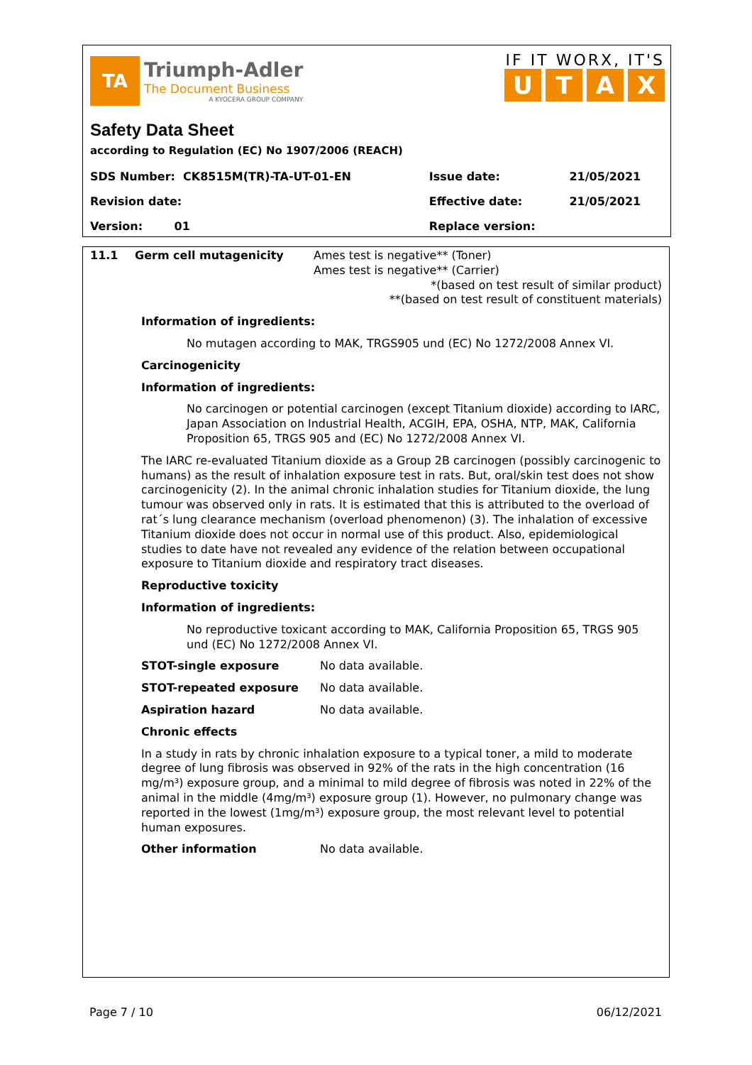TA
Triumph-Adler
The Document Business
A KYOCERA GROUP COMPANY
IF IT WORX, IT'S
UTAX
Safety Data Sheet
according to Regulation (EC) No 1907/2006 (REACH)
| SDS Number: CK8515M(TR)-TA-UT-01-EN | Issue date: | 21/05/2021 |
| Revision date: | Effective date: | 21/05/2021 |
| Version: 01 | Replace version: | |
11.1 Germ cell mutagenicity Ames test is negative** (Toner)
Ames test is negative** (Carrier)
*(based on test result of similar product)
**(based on test result of constituent materials)
Information of ingredients:
No mutagen according to MAK, TRGS905 und (EC) No 1272/2008 Annex VI.
Carcinogenicity
Information of ingredients:
No carcinogen or potential carcinogen (except Titanium dioxide) according to IARC, Japan Association on Industrial Health, ACGIH, EPA, OSHA, NTP, MAK, California Proposition 65, TRGS 905 and (EC) No 1272/2008 Annex VI.
The IARC re-evaluated Titanium dioxide as a Group 2B carcinogen (possibly carcinogenic to humans) as the result of inhalation exposure test in rats. But, oral/skin test does not show carcinogenicity (2). In the animal chronic inhalation studies for Titanium dioxide, the lung tumour was observed only in rats. It is estimated that this is attributed to the overload of rat´s lung clearance mechanism (overload phenomenon) (3). The inhalation of excessive Titanium dioxide does not occur in normal use of this product. Also, epidemiological studies to date have not revealed any evidence of the relation between occupational exposure to Titanium dioxide and respiratory tract diseases.
Reproductive toxicity
Information of ingredients:
No reproductive toxicant according to MAK, California Proposition 65, TRGS 905 und (EC) No 1272/2008 Annex VI.
STOT-single exposure No data available.
STOT-repeated exposure No data available.
Aspiration hazard No data available.
Chronic effects
In a study in rats by chronic inhalation exposure to a typical toner, a mild to moderate degree of lung fibrosis was observed in 92% of the rats in the high concentration (16 mg/m³) exposure group, and a minimal to mild degree of fibrosis was noted in 22% of the animal in the middle (4mg/m³) exposure group (1). However, no pulmonary change was reported in the lowest (1mg/m³) exposure group, the most relevant level to potential human exposures.
Other information No data available.
Page 7 / 10 06/12/2021